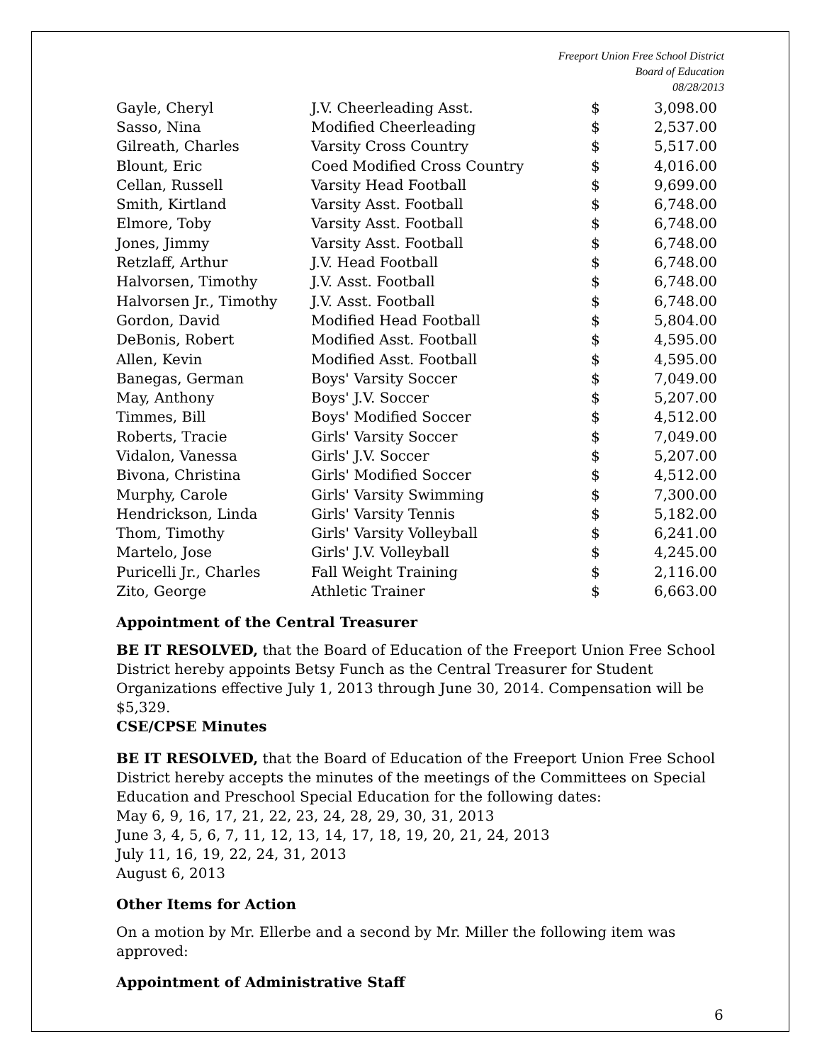Freeport Union Free School District
Board of Education
08/28/2013
| Gayle, Cheryl | J.V. Cheerleading Asst. | $ | 3,098.00 |
| Sasso, Nina | Modified Cheerleading | $ | 2,537.00 |
| Gilreath, Charles | Varsity Cross Country | $ | 5,517.00 |
| Blount, Eric | Coed Modified Cross Country | $ | 4,016.00 |
| Cellan, Russell | Varsity Head Football | $ | 9,699.00 |
| Smith, Kirtland | Varsity Asst. Football | $ | 6,748.00 |
| Elmore, Toby | Varsity Asst. Football | $ | 6,748.00 |
| Jones, Jimmy | Varsity Asst. Football | $ | 6,748.00 |
| Retzlaff, Arthur | J.V. Head Football | $ | 6,748.00 |
| Halvorsen, Timothy | J.V. Asst. Football | $ | 6,748.00 |
| Halvorsen Jr., Timothy | J.V. Asst. Football | $ | 6,748.00 |
| Gordon, David | Modified Head Football | $ | 5,804.00 |
| DeBonis, Robert | Modified Asst. Football | $ | 4,595.00 |
| Allen, Kevin | Modified Asst. Football | $ | 4,595.00 |
| Banegas, German | Boys' Varsity Soccer | $ | 7,049.00 |
| May, Anthony | Boys' J.V. Soccer | $ | 5,207.00 |
| Timmes, Bill | Boys' Modified Soccer | $ | 4,512.00 |
| Roberts, Tracie | Girls' Varsity Soccer | $ | 7,049.00 |
| Vidalon, Vanessa | Girls' J.V. Soccer | $ | 5,207.00 |
| Bivona, Christina | Girls' Modified Soccer | $ | 4,512.00 |
| Murphy, Carole | Girls' Varsity Swimming | $ | 7,300.00 |
| Hendrickson, Linda | Girls' Varsity Tennis | $ | 5,182.00 |
| Thom, Timothy | Girls' Varsity Volleyball | $ | 6,241.00 |
| Martelo, Jose | Girls' J.V. Volleyball | $ | 4,245.00 |
| Puricelli Jr., Charles | Fall Weight Training | $ | 2,116.00 |
| Zito, George | Athletic Trainer | $ | 6,663.00 |
Appointment of the Central Treasurer
BE IT RESOLVED, that the Board of Education of the Freeport Union Free School District hereby appoints Betsy Funch as the Central Treasurer for Student Organizations effective July 1, 2013 through June 30, 2014. Compensation will be $5,329.
CSE/CPSE Minutes
BE IT RESOLVED, that the Board of Education of the Freeport Union Free School District hereby accepts the minutes of the meetings of the Committees on Special Education and Preschool Special Education for the following dates:
May 6, 9, 16, 17, 21, 22, 23, 24, 28, 29, 30, 31, 2013
June 3, 4, 5, 6, 7, 11, 12, 13, 14, 17, 18, 19, 20, 21, 24, 2013
July 11, 16, 19, 22, 24, 31, 2013
August 6, 2013
Other Items for Action
On a motion by Mr. Ellerbe and a second by Mr. Miller the following item was approved:
Appointment of Administrative Staff
6